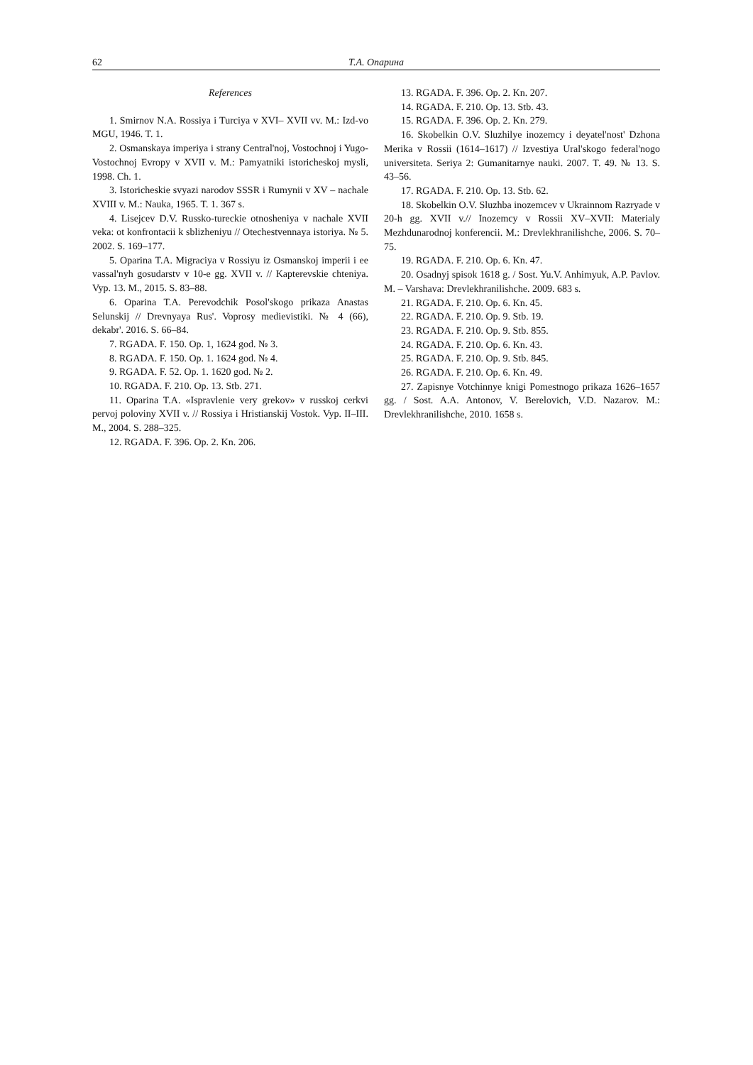62 Т.А. Опарина
References
1. Smirnov N.A. Rossiya i Turciya v XVI– XVII vv. M.: Izd-vo MGU, 1946. T. 1.
2. Osmanskaya imperiya i strany Central'noj, Vostochnoj i Yugo-Vostochnoj Evropy v XVII v. M.: Pamyatniki istoricheskoj mysli, 1998. Ch. 1.
3. Istoricheskie svyazi narodov SSSR i Rumynii v XV – nachale XVIII v. M.: Nauka, 1965. T. 1. 367 s.
4. Lisejcev D.V. Russko-tureckie otnosheniya v nachale XVII veka: ot konfrontacii k sblizheniyu // Otechestvennaya istoriya. № 5. 2002. S. 169–177.
5. Oparina T.A. Migraciya v Rossiyu iz Osmanskoj imperii i ee vassal'nyh gosudarstv v 10-e gg. XVII v. // Kapterevskie chteniya. Vyp. 13. M., 2015. S. 83–88.
6. Oparina T.A. Perevodchik Posol'skogo prikaza Anastas Selunskij // Drevnyaya Rus'. Voprosy medievistiki. № 4 (66), dekabr'. 2016. S. 66–84.
7. RGADA. F. 150. Op. 1, 1624 god. № 3.
8. RGADA. F. 150. Op. 1. 1624 god. № 4.
9. RGADA. F. 52. Op. 1. 1620 god. № 2.
10. RGADA. F. 210. Op. 13. Stb. 271.
11. Oparina T.A. «Ispravlenie very grekov» v russkoj cerkvi pervoj poloviny XVII v. // Rossiya i Hristianskij Vostok. Vyp. II–III. M., 2004. S. 288–325.
12. RGADA. F. 396. Op. 2. Kn. 206.
13. RGADA. F. 396. Op. 2. Kn. 207.
14. RGADA. F. 210. Op. 13. Stb. 43.
15. RGADA. F. 396. Op. 2. Kn. 279.
16. Skobelkin O.V. Sluzhilye inozemcy i deyatel'nost' Dzhona Merika v Rossii (1614–1617) // Izvestiya Ural'skogo federal'nogo universiteta. Seriya 2: Gumanitarnye nauki. 2007. T. 49. № 13. S. 43–56.
17. RGADA. F. 210. Op. 13. Stb. 62.
18. Skobelkin O.V. Sluzhba inozemcev v Ukrainnom Razryade v 20-h gg. XVII v.// Inozemcy v Rossii XV–XVII: Materialy Mezhdunarodnoj konferencii. M.: Drevlekhranilishche, 2006. S. 70–75.
19. RGADA. F. 210. Op. 6. Kn. 47.
20. Osadnyj spisok 1618 g. / Sost. Yu.V. Anhimyuk, A.P. Pavlov. M. – Varshava: Drevlekhranilishche. 2009. 683 s.
21. RGADA. F. 210. Op. 6. Kn. 45.
22. RGADA. F. 210. Op. 9. Stb. 19.
23. RGADA. F. 210. Op. 9. Stb. 855.
24. RGADA. F. 210. Op. 6. Kn. 43.
25. RGADA. F. 210. Op. 9. Stb. 845.
26. RGADA. F. 210. Op. 6. Kn. 49.
27. Zapisnye Votchinnye knigi Pomestnogo prikaza 1626–1657 gg. / Sost. A.A. Antonov, V. Berelovich, V.D. Nazarov. M.: Drevlekhranilishche, 2010. 1658 s.